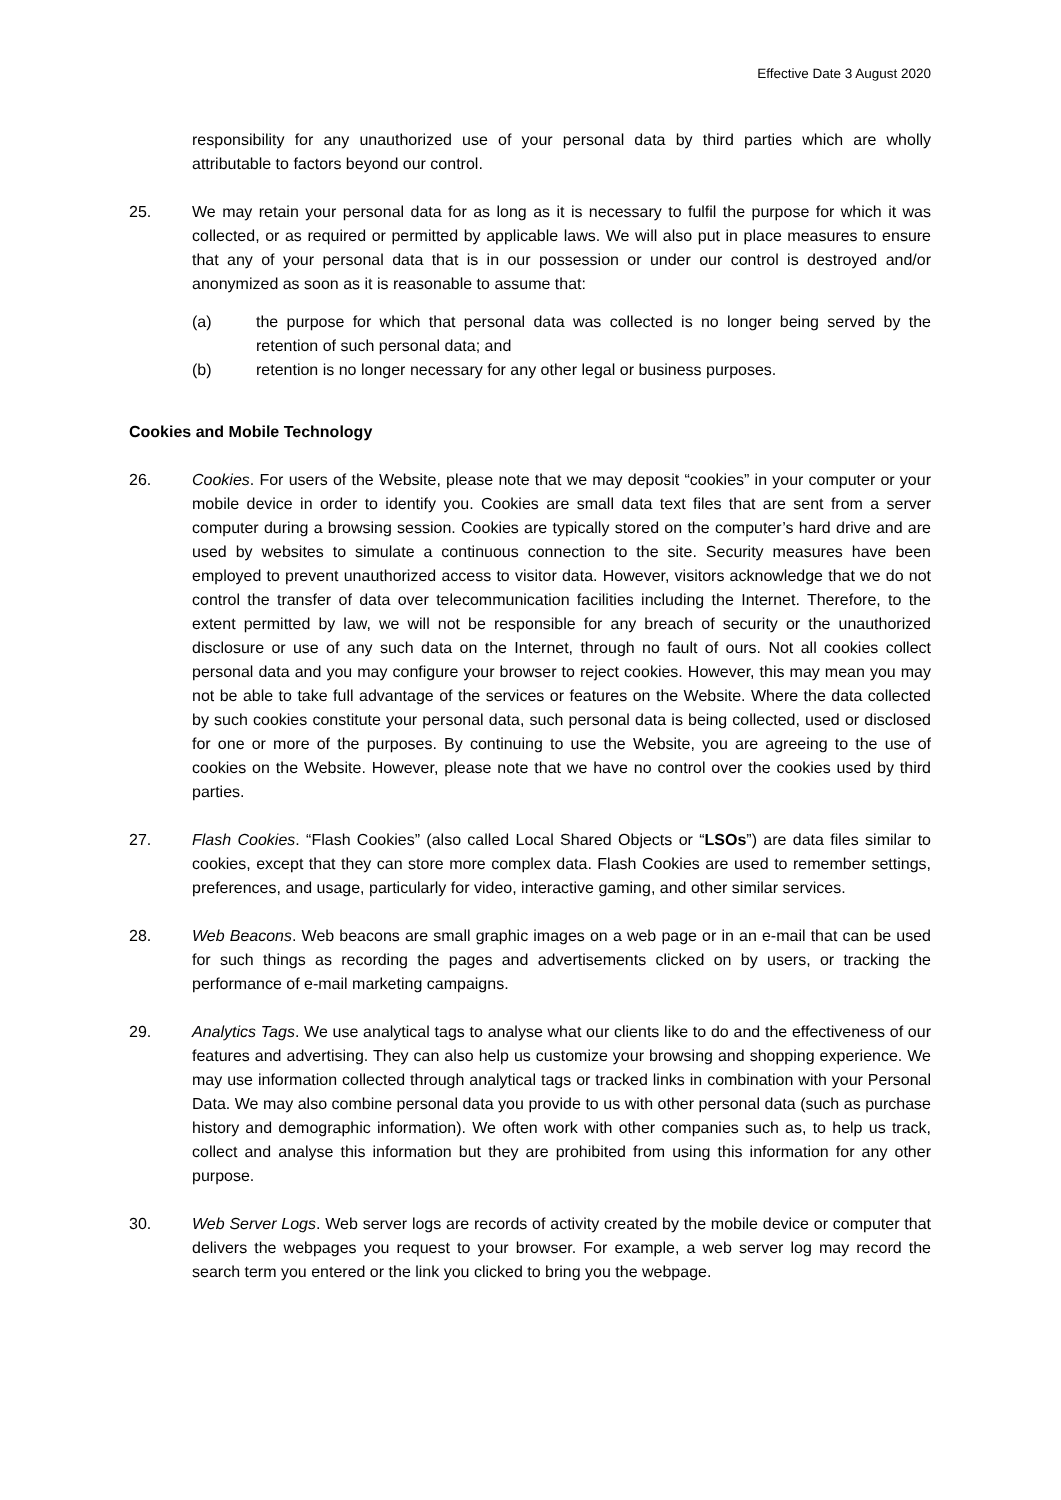Effective Date 3 August 2020
responsibility for any unauthorized use of your personal data by third parties which are wholly attributable to factors beyond our control.
25. We may retain your personal data for as long as it is necessary to fulfil the purpose for which it was collected, or as required or permitted by applicable laws. We will also put in place measures to ensure that any of your personal data that is in our possession or under our control is destroyed and/or anonymized as soon as it is reasonable to assume that:
(a) the purpose for which that personal data was collected is no longer being served by the retention of such personal data; and
(b) retention is no longer necessary for any other legal or business purposes.
Cookies and Mobile Technology
26. Cookies. For users of the Website, please note that we may deposit “cookies” in your computer or your mobile device in order to identify you. Cookies are small data text files that are sent from a server computer during a browsing session. Cookies are typically stored on the computer’s hard drive and are used by websites to simulate a continuous connection to the site. Security measures have been employed to prevent unauthorized access to visitor data. However, visitors acknowledge that we do not control the transfer of data over telecommunication facilities including the Internet. Therefore, to the extent permitted by law, we will not be responsible for any breach of security or the unauthorized disclosure or use of any such data on the Internet, through no fault of ours. Not all cookies collect personal data and you may configure your browser to reject cookies. However, this may mean you may not be able to take full advantage of the services or features on the Website. Where the data collected by such cookies constitute your personal data, such personal data is being collected, used or disclosed for one or more of the purposes. By continuing to use the Website, you are agreeing to the use of cookies on the Website. However, please note that we have no control over the cookies used by third parties.
27. Flash Cookies. “Flash Cookies” (also called Local Shared Objects or “LSOs”) are data files similar to cookies, except that they can store more complex data. Flash Cookies are used to remember settings, preferences, and usage, particularly for video, interactive gaming, and other similar services.
28. Web Beacons. Web beacons are small graphic images on a web page or in an e-mail that can be used for such things as recording the pages and advertisements clicked on by users, or tracking the performance of e-mail marketing campaigns.
29. Analytics Tags. We use analytical tags to analyse what our clients like to do and the effectiveness of our features and advertising. They can also help us customize your browsing and shopping experience. We may use information collected through analytical tags or tracked links in combination with your Personal Data. We may also combine personal data you provide to us with other personal data (such as purchase history and demographic information). We often work with other companies such as, to help us track, collect and analyse this information but they are prohibited from using this information for any other purpose.
30. Web Server Logs. Web server logs are records of activity created by the mobile device or computer that delivers the webpages you request to your browser. For example, a web server log may record the search term you entered or the link you clicked to bring you the webpage.